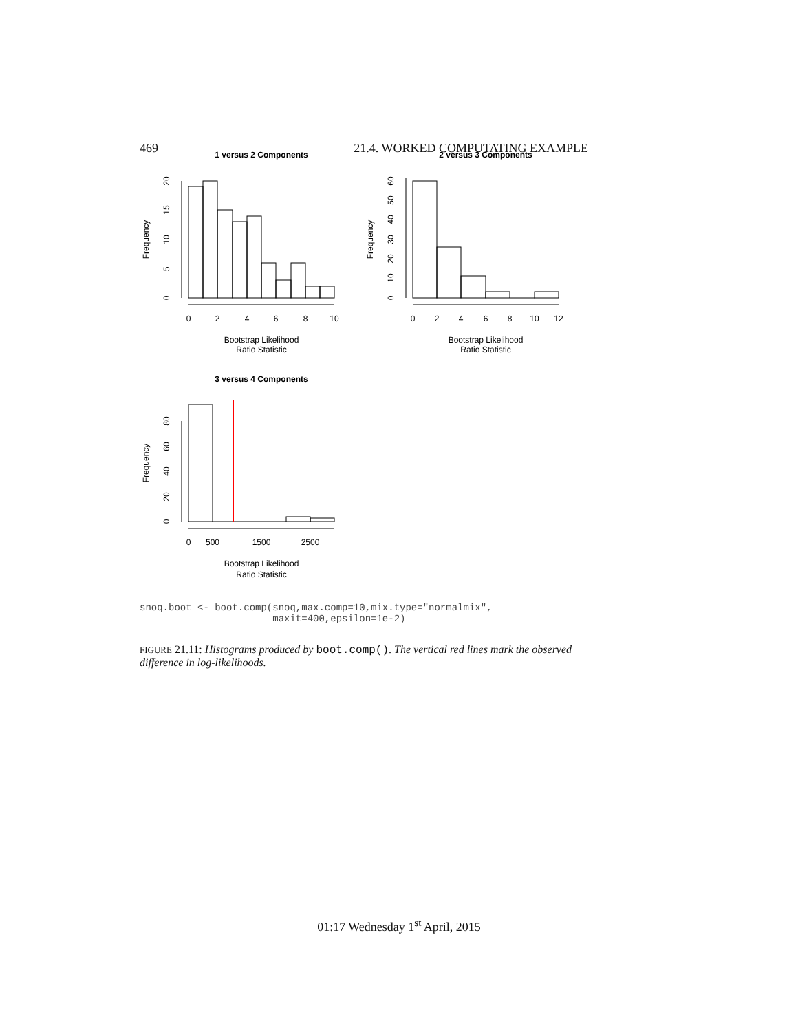469 21.4. WORKED COMPUTATING EXAMPLE
1 versus 2 Components
2 versus 3 Components
3 versus 4 Components
0
2
4
6
8
10
0
2
4
6
8
10
12
0
500
1500
2500
Bootstrap Likelihood
Ratio Statistic
Bootstrap Likelihood
Ratio Statistic
Bootstrap Likelihood
Ratio Statistic
Frequency
Frequency
Frequency
0
5
10
15
20
0
10
20
30
40
50
60
0
20
40
60
80
snoq.boot <- boot.comp(snoq,max.comp=10,mix.type="normalmix",
                       maxit=400,epsilon=1e-2)
FIGURE 21.11: Histograms produced by boot.comp(). The vertical red lines mark the observed difference in log-likelihoods.
01:17 Wednesday 1<sup>st</sup> April, 2015